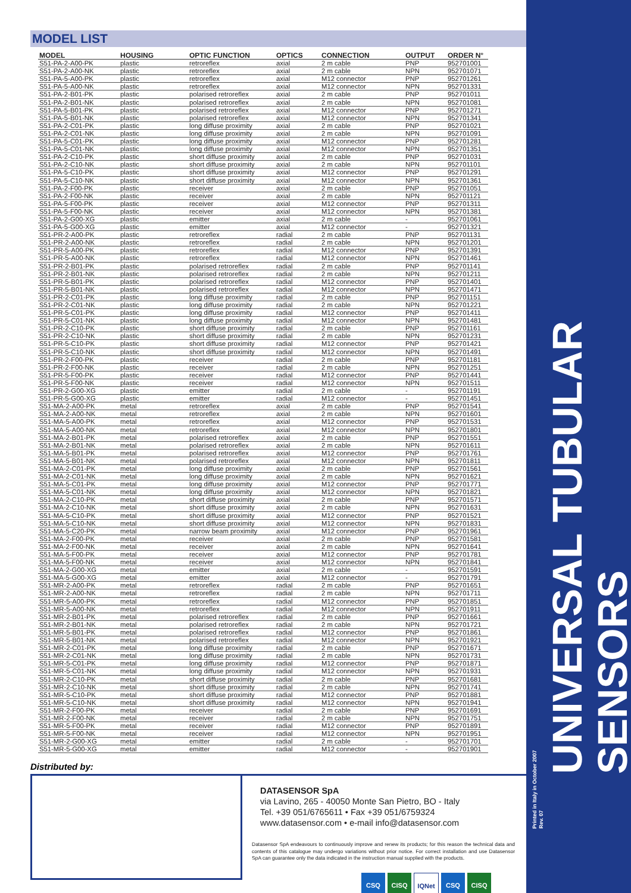MODEL LIST
| MODEL | HOUSING | OPTIC FUNCTION | OPTICS | CONNECTION | OUTPUT | ORDER N° |
| --- | --- | --- | --- | --- | --- | --- |
| S51-PA-2-A00-PK | plastic | retroreflex | axial | 2 m cable | PNP | 952701001 |
| S51-PA-2-A00-NK | plastic | retroreflex | axial | 2 m cable | NPN | 952701071 |
| S51-PA-5-A00-PK | plastic | retroreflex | axial | M12 connector | PNP | 952701261 |
| S51-PA-5-A00-NK | plastic | retroreflex | axial | M12 connector | NPN | 952701331 |
| S51-PA-2-B01-PK | plastic | polarised retroreflex | axial | 2 m cable | PNP | 952701011 |
| S51-PA-2-B01-NK | plastic | polarised retroreflex | axial | 2 m cable | NPN | 952701081 |
| S51-PA-5-B01-PK | plastic | polarised retroreflex | axial | M12 connector | PNP | 952701271 |
| S51-PA-5-B01-NK | plastic | polarised retroreflex | axial | M12 connector | NPN | 952701341 |
| S51-PA-2-C01-PK | plastic | long diffuse proximity | axial | 2 m cable | PNP | 952701021 |
| S51-PA-2-C01-NK | plastic | long diffuse proximity | axial | 2 m cable | NPN | 952701091 |
| S51-PA-5-C01-PK | plastic | long diffuse proximity | axial | M12 connector | PNP | 952701281 |
| S51-PA-5-C01-NK | plastic | long diffuse proximity | axial | M12 connector | NPN | 952701351 |
| S51-PA-2-C10-PK | plastic | short diffuse proximity | axial | 2 m cable | PNP | 952701031 |
| S51-PA-2-C10-NK | plastic | short diffuse proximity | axial | 2 m cable | NPN | 952701101 |
| S51-PA-5-C10-PK | plastic | short diffuse proximity | axial | M12 connector | PNP | 952701291 |
| S51-PA-5-C10-NK | plastic | short diffuse proximity | axial | M12 connector | NPN | 952701361 |
| S51-PA-2-F00-PK | plastic | receiver | axial | 2 m cable | PNP | 952701051 |
| S51-PA-2-F00-NK | plastic | receiver | axial | 2 m cable | NPN | 952701121 |
| S51-PA-5-F00-PK | plastic | receiver | axial | M12 connector | PNP | 952701311 |
| S51-PA-5-F00-NK | plastic | receiver | axial | M12 connector | NPN | 952701381 |
| S51-PA-2-G00-XG | plastic | emitter | axial | 2 m cable | - | 952701061 |
| S51-PA-5-G00-XG | plastic | emitter | axial | M12 connector | - | 952701321 |
| S51-PR-2-A00-PK | plastic | retroreflex | radial | 2 m cable | PNP | 952701131 |
| S51-PR-2-A00-NK | plastic | retroreflex | radial | 2 m cable | NPN | 952701201 |
| S51-PR-5-A00-PK | plastic | retroreflex | radial | M12 connector | PNP | 952701391 |
| S51-PR-5-A00-NK | plastic | retroreflex | radial | M12 connector | NPN | 952701461 |
| S51-PR-2-B01-PK | plastic | polarised retroreflex | radial | 2 m cable | PNP | 952701141 |
| S51-PR-2-B01-NK | plastic | polarised retroreflex | radial | 2 m cable | NPN | 952701211 |
| S51-PR-5-B01-PK | plastic | polarised retroreflex | radial | M12 connector | PNP | 952701401 |
| S51-PR-5-B01-NK | plastic | polarised retroreflex | radial | M12 connector | NPN | 952701471 |
| S51-PR-2-C01-PK | plastic | long diffuse proximity | radial | 2 m cable | PNP | 952701151 |
| S51-PR-2-C01-NK | plastic | long diffuse proximity | radial | 2 m cable | NPN | 952701221 |
| S51-PR-5-C01-PK | plastic | long diffuse proximity | radial | M12 connector | PNP | 952701411 |
| S51-PR-5-C01-NK | plastic | long diffuse proximity | radial | M12 connector | NPN | 952701481 |
| S51-PR-2-C10-PK | plastic | short diffuse proximity | radial | 2 m cable | PNP | 952701161 |
| S51-PR-2-C10-NK | plastic | short diffuse proximity | radial | 2 m cable | NPN | 952701231 |
| S51-PR-5-C10-PK | plastic | short diffuse proximity | radial | M12 connector | PNP | 952701421 |
| S51-PR-5-C10-NK | plastic | short diffuse proximity | radial | M12 connector | NPN | 952701491 |
| S51-PR-2-F00-PK | plastic | receiver | radial | 2 m cable | PNP | 952701181 |
| S51-PR-2-F00-NK | plastic | receiver | radial | 2 m cable | NPN | 952701251 |
| S51-PR-5-F00-PK | plastic | receiver | radial | M12 connector | PNP | 952701441 |
| S51-PR-5-F00-NK | plastic | receiver | radial | M12 connector | NPN | 952701511 |
| S51-PR-2-G00-XG | plastic | emitter | radial | 2 m cable | - | 952701191 |
| S51-PR-5-G00-XG | plastic | emitter | radial | M12 connector | - | 952701451 |
| S51-MA-2-A00-PK | metal | retroreflex | axial | 2 m cable | PNP | 952701541 |
| S51-MA-2-A00-NK | metal | retroreflex | axial | 2 m cable | NPN | 952701601 |
| S51-MA-5-A00-PK | metal | retroreflex | axial | M12 connector | PNP | 952701531 |
| S51-MA-5-A00-NK | metal | retroreflex | axial | M12 connector | NPN | 952701801 |
| S51-MA-2-B01-PK | metal | polarised retroreflex | axial | 2 m cable | PNP | 952701551 |
| S51-MA-2-B01-NK | metal | polarised retroreflex | axial | 2 m cable | NPN | 952701611 |
| S51-MA-5-B01-PK | metal | polarised retroreflex | axial | M12 connector | PNP | 952701761 |
| S51-MA-5-B01-NK | metal | polarised retroreflex | axial | M12 connector | NPN | 952701811 |
| S51-MA-2-C01-PK | metal | long diffuse proximity | axial | 2 m cable | PNP | 952701561 |
| S51-MA-2-C01-NK | metal | long diffuse proximity | axial | 2 m cable | NPN | 952701621 |
| S51-MA-5-C01-PK | metal | long diffuse proximity | axial | M12 connector | PNP | 952701771 |
| S51-MA-5-C01-NK | metal | long diffuse proximity | axial | M12 connector | NPN | 952701821 |
| S51-MA-2-C10-PK | metal | short diffuse proximity | axial | 2 m cable | PNP | 952701571 |
| S51-MA-2-C10-NK | metal | short diffuse proximity | axial | 2 m cable | NPN | 952701631 |
| S51-MA-5-C10-PK | metal | short diffuse proximity | axial | M12 connector | PNP | 952701521 |
| S51-MA-5-C10-NK | metal | short diffuse proximity | axial | M12 connector | NPN | 952701831 |
| S51-MA-5-C20-PK | metal | narrow beam proximity | axial | M12 connector | PNP | 952701961 |
| S51-MA-2-F00-PK | metal | receiver | axial | 2 m cable | PNP | 952701581 |
| S51-MA-2-F00-NK | metal | receiver | axial | 2 m cable | NPN | 952701641 |
| S51-MA-5-F00-PK | metal | receiver | axial | M12 connector | PNP | 952701781 |
| S51-MA-5-F00-NK | metal | receiver | axial | M12 connector | NPN | 952701841 |
| S51-MA-2-G00-XG | metal | emitter | axial | 2 m cable | - | 952701591 |
| S51-MA-5-G00-XG | metal | emitter | axial | M12 connector | - | 952701791 |
| S51-MR-2-A00-PK | metal | retroreflex | radial | 2 m cable | PNP | 952701651 |
| S51-MR-2-A00-NK | metal | retroreflex | radial | 2 m cable | NPN | 952701711 |
| S51-MR-5-A00-PK | metal | retroreflex | radial | M12 connector | PNP | 952701851 |
| S51-MR-5-A00-NK | metal | retroreflex | radial | M12 connector | NPN | 952701911 |
| S51-MR-2-B01-PK | metal | polarised retroreflex | radial | 2 m cable | PNP | 952701661 |
| S51-MR-2-B01-NK | metal | polarised retroreflex | radial | 2 m cable | NPN | 952701721 |
| S51-MR-5-B01-PK | metal | polarised retroreflex | radial | M12 connector | PNP | 952701861 |
| S51-MR-5-B01-NK | metal | polarised retroreflex | radial | M12 connector | NPN | 952701921 |
| S51-MR-2-C01-PK | metal | long diffuse proximity | radial | 2 m cable | PNP | 952701671 |
| S51-MR-2-C01-NK | metal | long diffuse proximity | radial | 2 m cable | NPN | 952701731 |
| S51-MR-5-C01-PK | metal | long diffuse proximity | radial | M12 connector | PNP | 952701871 |
| S51-MR-5-C01-NK | metal | long diffuse proximity | radial | M12 connector | NPN | 952701931 |
| S51-MR-2-C10-PK | metal | short diffuse proximity | radial | 2 m cable | PNP | 952701681 |
| S51-MR-2-C10-NK | metal | short diffuse proximity | radial | 2 m cable | NPN | 952701741 |
| S51-MR-5-C10-PK | metal | short diffuse proximity | radial | M12 connector | PNP | 952701881 |
| S51-MR-5-C10-NK | metal | short diffuse proximity | radial | M12 connector | NPN | 952701941 |
| S51-MR-2-F00-PK | metal | receiver | radial | 2 m cable | PNP | 952701691 |
| S51-MR-2-F00-NK | metal | receiver | radial | 2 m cable | NPN | 952701751 |
| S51-MR-5-F00-PK | metal | receiver | radial | M12 connector | PNP | 952701891 |
| S51-MR-5-F00-NK | metal | receiver | radial | M12 connector | NPN | 952701951 |
| S51-MR-2-G00-XG | metal | emitter | radial | 2 m cable | - | 952701701 |
| S51-MR-5-G00-XG | metal | emitter | radial | M12 connector | - | 952701901 |
Distributed by:
DATASENSOR SpA
via Lavino, 265 - 40050 Monte San Pietro, BO - Italy
Tel. +39 051/6765611 • Fax +39 051/6759324
www.datasensor.com • e-mail info@datasensor.com
Datasensor SpA endeavours to continuously improve and renew its products; for this reason the technical data and contents of this catalogue may undergo variations without prior notice. For correct installation and use Datasensor SpA can guarantee only the data indicated in the instruction manual supplied with the products.
CSQ CISQ IQNet CSQ CISQ
UNIVERSAL TUBULAR SENSORS
Printed in Italy in October 2007
Rev. 07